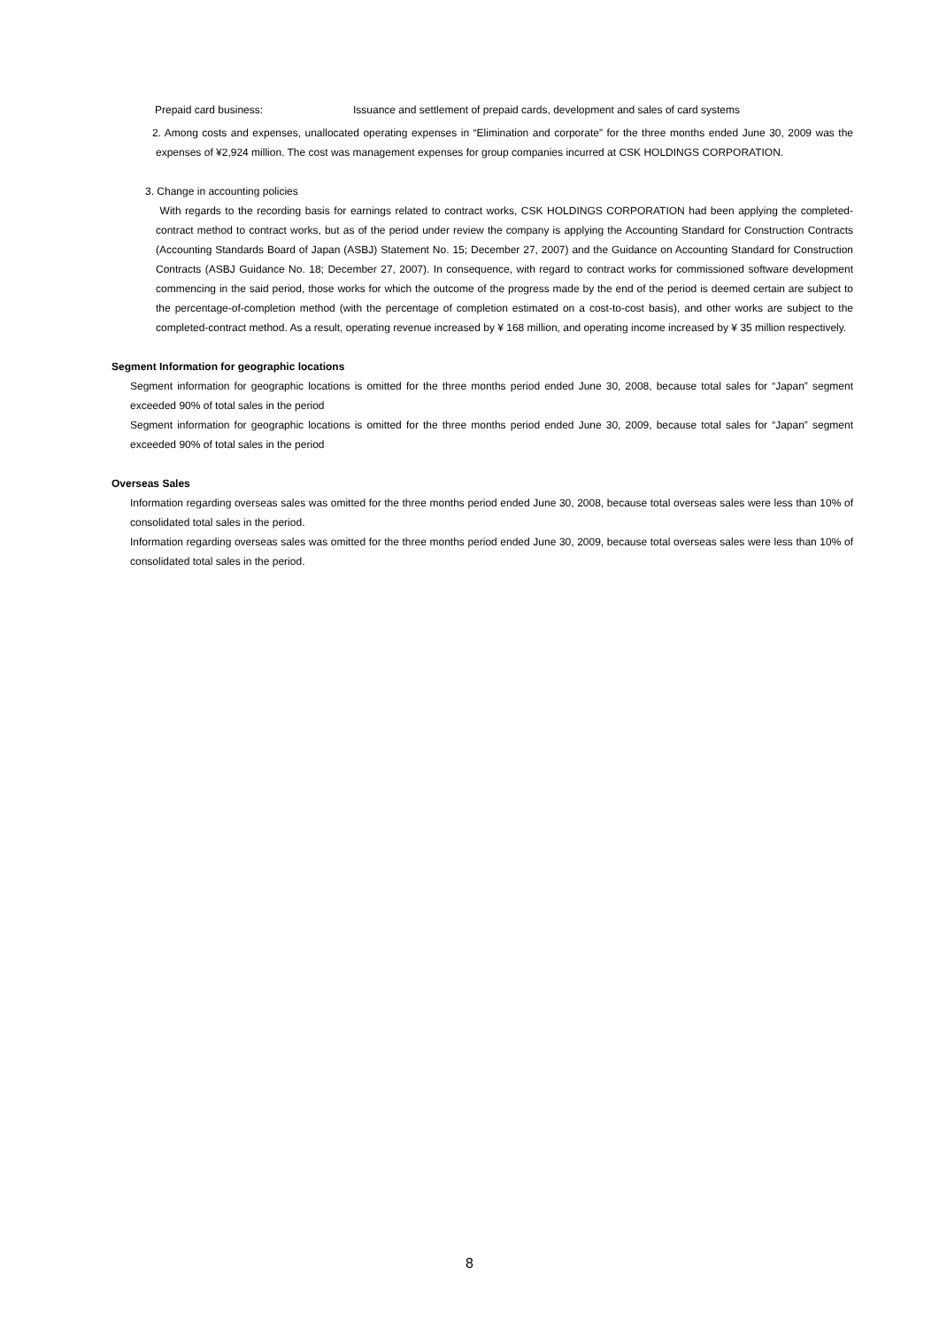Prepaid card business: Issuance and settlement of prepaid cards, development and sales of card systems
2. Among costs and expenses, unallocated operating expenses in “Elimination and corporate” for the three months ended June 30, 2009 was the expenses of ¥2,924 million. The cost was management expenses for group companies incurred at CSK HOLDINGS CORPORATION.
3. Change in accounting policies
With regards to the recording basis for earnings related to contract works, CSK HOLDINGS CORPORATION had been applying the completed-contract method to contract works, but as of the period under review the company is applying the Accounting Standard for Construction Contracts (Accounting Standards Board of Japan (ASBJ) Statement No. 15; December 27, 2007) and the Guidance on Accounting Standard for Construction Contracts (ASBJ Guidance No. 18; December 27, 2007). In consequence, with regard to contract works for commissioned software development commencing in the said period, those works for which the outcome of the progress made by the end of the period is deemed certain are subject to the percentage-of-completion method (with the percentage of completion estimated on a cost-to-cost basis), and other works are subject to the completed-contract method. As a result, operating revenue increased by ¥ 168 million, and operating income increased by ¥ 35 million respectively.
Segment Information for geographic locations
Segment information for geographic locations is omitted for the three months period ended June 30, 2008, because total sales for “Japan” segment exceeded 90% of total sales in the period
Segment information for geographic locations is omitted for the three months period ended June 30, 2009, because total sales for “Japan” segment exceeded 90% of total sales in the period
Overseas Sales
Information regarding overseas sales was omitted for the three months period ended June 30, 2008, because total overseas sales were less than 10% of consolidated total sales in the period.
Information regarding overseas sales was omitted for the three months period ended June 30, 2009, because total overseas sales were less than 10% of consolidated total sales in the period.
8